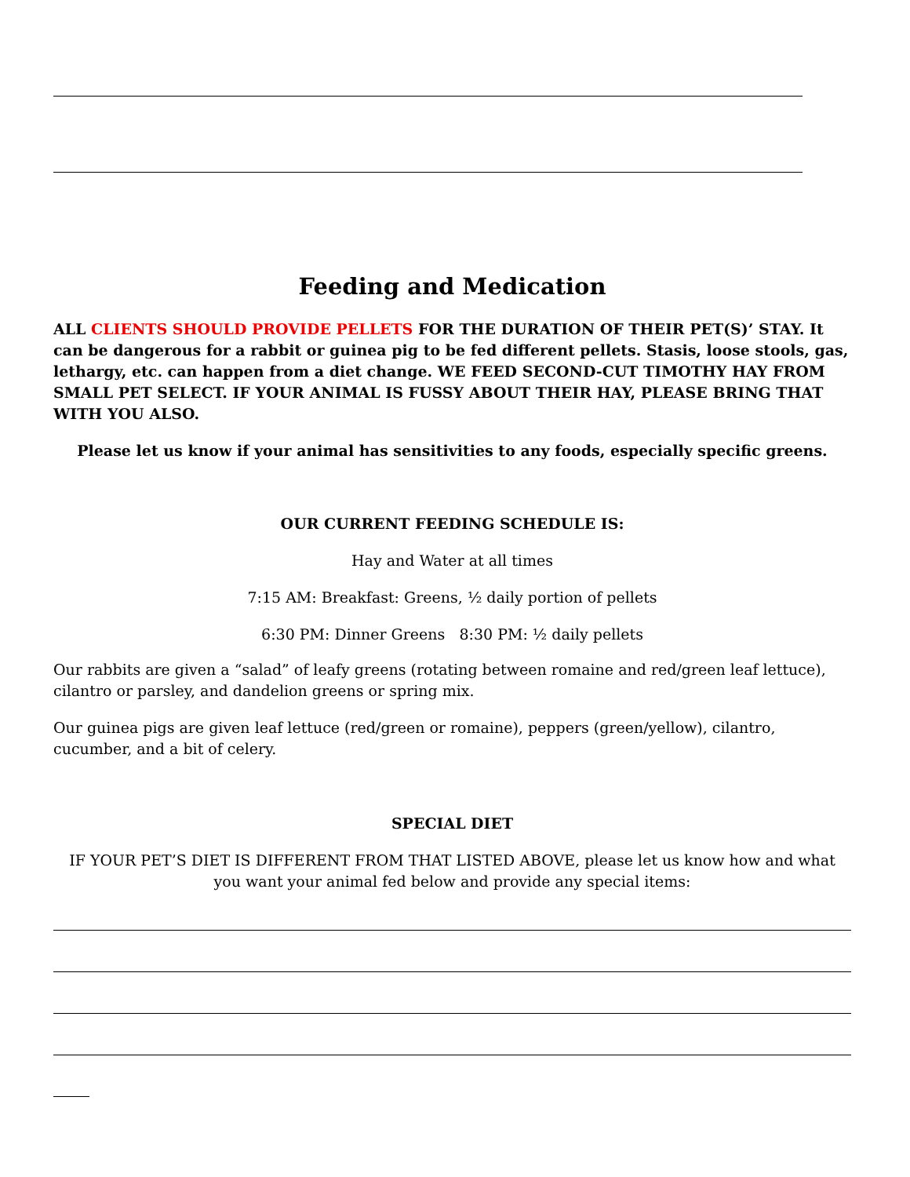Feeding and Medication
ALL CLIENTS SHOULD PROVIDE PELLETS FOR THE DURATION OF THEIR PET(S)’ STAY. It can be dangerous for a rabbit or guinea pig to be fed different pellets. Stasis, loose stools, gas, lethargy, etc. can happen from a diet change. WE FEED SECOND-CUT TIMOTHY HAY FROM SMALL PET SELECT. IF YOUR ANIMAL IS FUSSY ABOUT THEIR HAY, PLEASE BRING THAT WITH YOU ALSO.
Please let us know if your animal has sensitivities to any foods, especially specific greens.
OUR CURRENT FEEDING SCHEDULE IS:
Hay and Water at all times
7:15 AM: Breakfast: Greens, ½ daily portion of pellets
6:30 PM: Dinner Greens 8:30 PM: ½ daily pellets
Our rabbits are given a “salad” of leafy greens (rotating between romaine and red/green leaf lettuce), cilantro or parsley, and dandelion greens or spring mix.
Our guinea pigs are given leaf lettuce (red/green or romaine), peppers (green/yellow), cilantro, cucumber, and a bit of celery.
SPECIAL DIET
IF YOUR PET’S DIET IS DIFFERENT FROM THAT LISTED ABOVE, please let us know how and what you want your animal fed below and provide any special items: